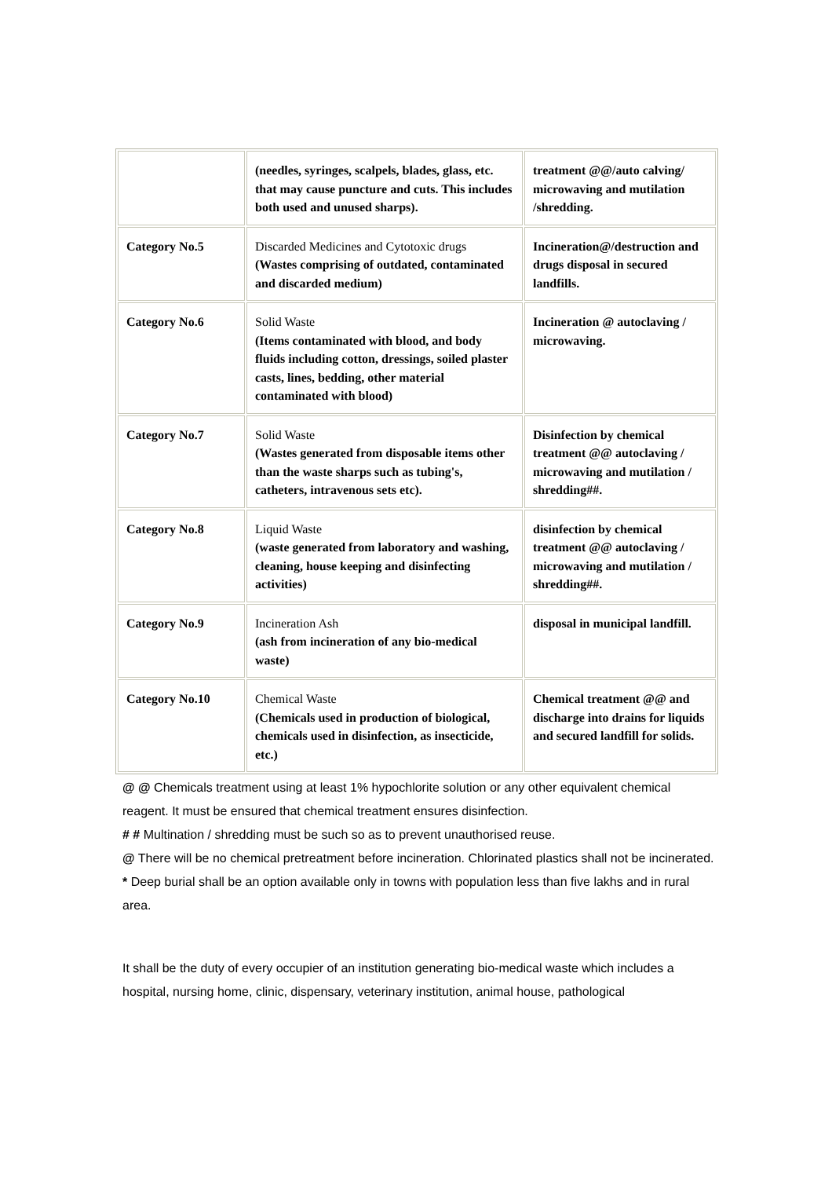| | (needles, syringes, scalpels, blades, glass, etc. that may cause puncture and cuts. This includes both used and unused sharps). | treatment @@/auto calving/ microwaving and mutilation /shredding. |
| Category No.5 | Discarded Medicines and Cytotoxic drugs (Wastes comprising of outdated, contaminated and discarded medium) | Incineration@/destruction and drugs disposal in secured landfills. |
| Category No.6 | Solid Waste (Items contaminated with blood, and body fluids including cotton, dressings, soiled plaster casts, lines, bedding, other material contaminated with blood) | Incineration @ autoclaving / microwaving. |
| Category No.7 | Solid Waste (Wastes generated from disposable items other than the waste sharps such as tubing's, catheters, intravenous sets etc). | Disinfection by chemical treatment @@ autoclaving / microwaving and mutilation / shredding##. |
| Category No.8 | Liquid Waste (waste generated from laboratory and washing, cleaning, house keeping and disinfecting activities) | disinfection by chemical treatment @@ autoclaving / microwaving and mutilation / shredding##. |
| Category No.9 | Incineration Ash (ash from incineration of any bio-medical waste) | disposal in municipal landfill. |
| Category No.10 | Chemical Waste (Chemicals used in production of biological, chemicals used in disinfection, as insecticide, etc.) | Chemical treatment @@ and discharge into drains for liquids and secured landfill for solids. |
@ @ Chemicals treatment using at least 1% hypochlorite solution or any other equivalent chemical reagent. It must be ensured that chemical treatment ensures disinfection.
# # Multination / shredding must be such so as to prevent unauthorised reuse.
@ There will be no chemical pretreatment before incineration. Chlorinated plastics shall not be incinerated.
* Deep burial shall be an option available only in towns with population less than five lakhs and in rural area.
It shall be the duty of every occupier of an institution generating bio-medical waste which includes a hospital, nursing home, clinic, dispensary, veterinary institution, animal house, pathological